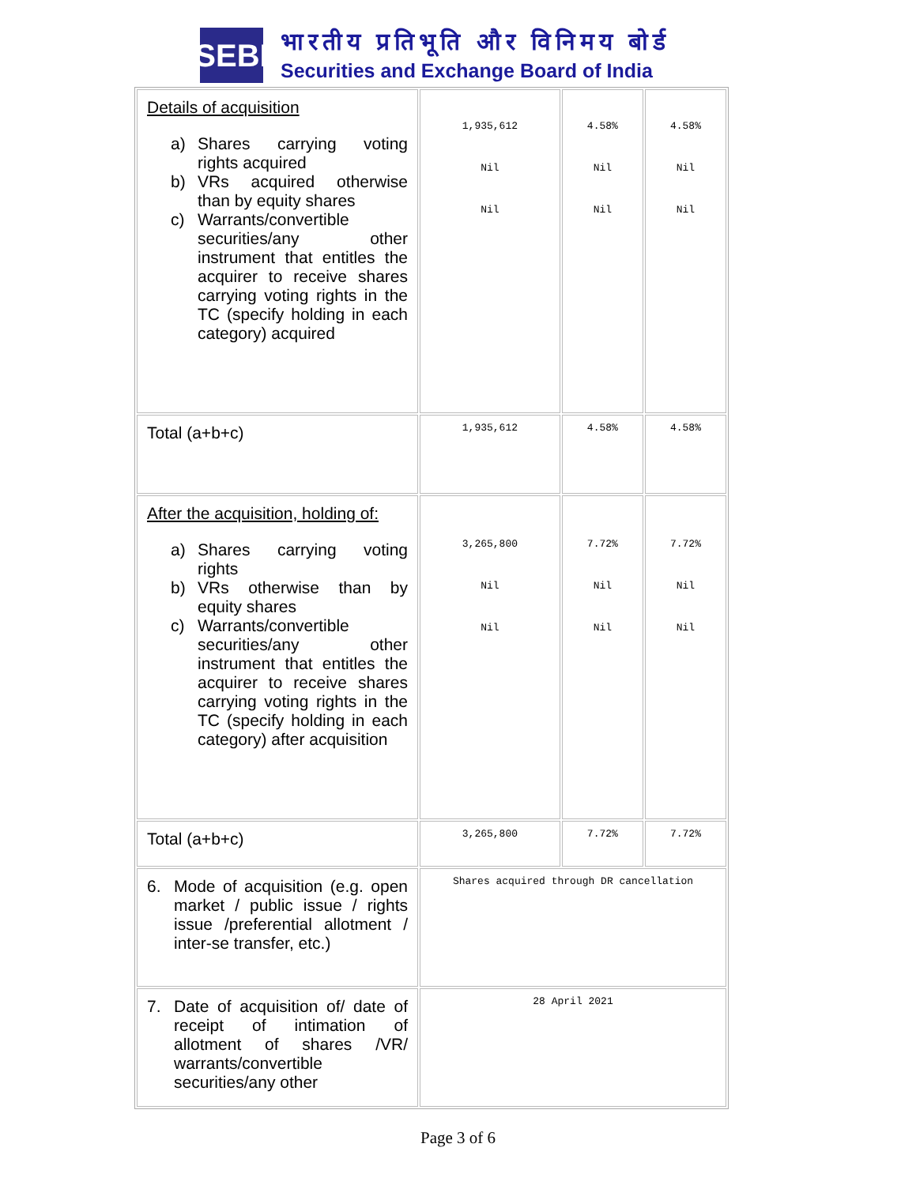SEBI
भारतीय प्रतिभूति और विनिमय बोर्ड
Securities and Exchange Board of India
| Details of acquisition a) Shares carrying voting rights acquired b) VRs acquired otherwise than by equity shares c) Warrants/convertible securities/any other instrument that entitles the acquirer to receive shares carrying voting rights in the TC (specify holding in each category) acquired | 1,935,612 Nil Nil | 4.58% Nil Nil | 4.58% Nil Nil |
| Total (a+b+c) | 1,935,612 | 4.58% | 4.58% |
| After the acquisition, holding of: a) Shares carrying voting rights b) VRs otherwise than by equity shares c) Warrants/convertible securities/any other instrument that entitles the acquirer to receive shares carrying voting rights in the TC (specify holding in each category) after acquisition | 3,265,800 Nil Nil | 7.72% Nil Nil | 7.72% Nil Nil |
| Total (a+b+c) | 3,265,800 | 7.72% | 7.72% |
| 6. Mode of acquisition (e.g. open market / public issue / rights issue /preferential allotment / inter-se transfer, etc.) | Shares acquired through DR cancellation | | |
| 7. Date of acquisition of/ date of receipt of intimation of allotment of shares /VR/ warrants/convertible securities/any other | 28 April 2021 | | |
Page 3 of 6